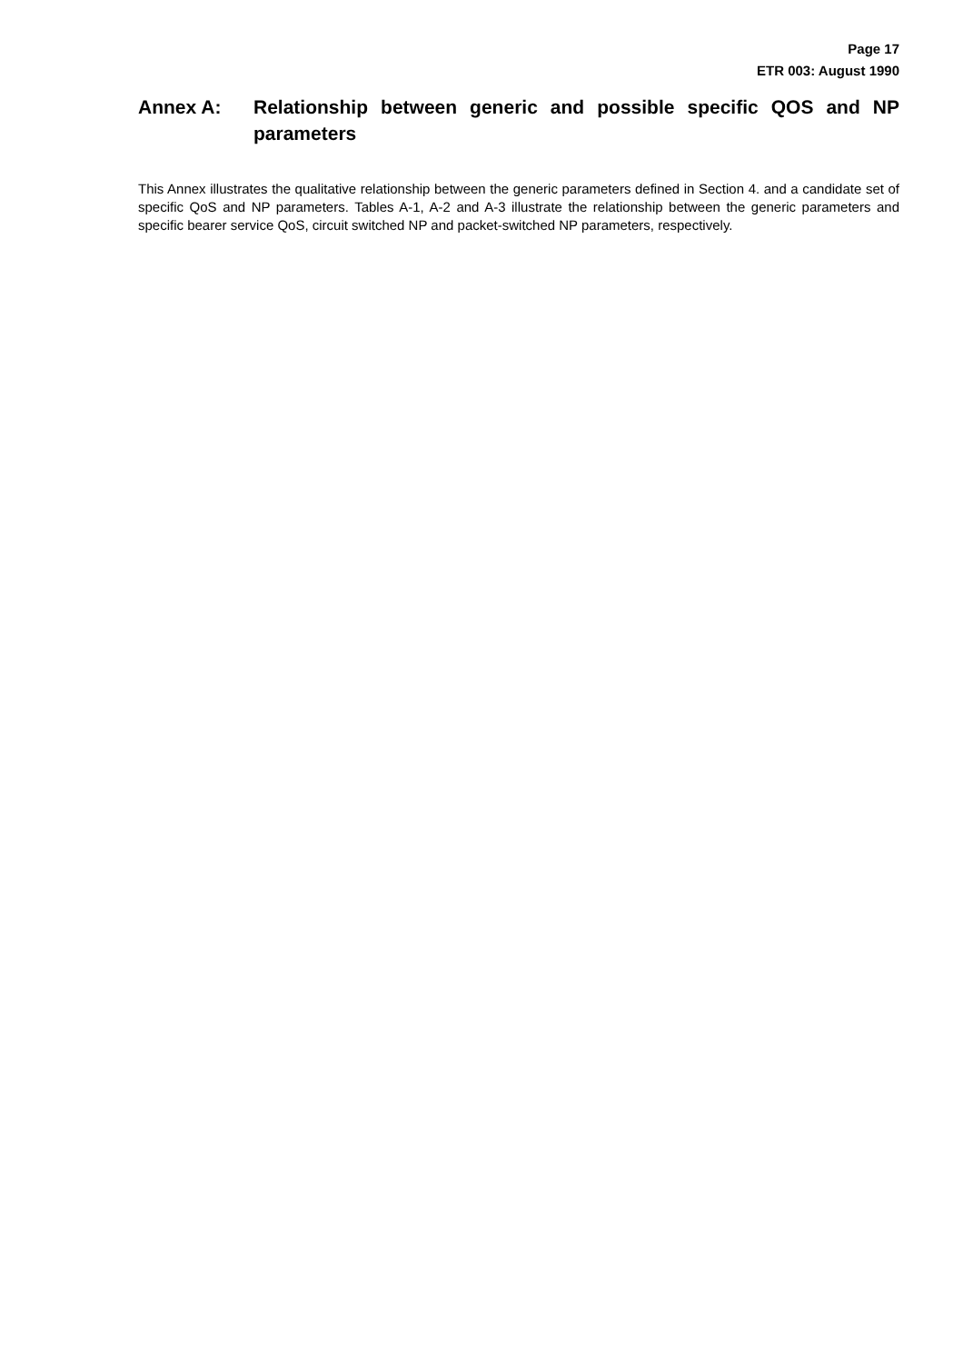Page 17
ETR 003: August 1990
Annex A: Relationship between generic and possible specific QOS and NP parameters
This Annex illustrates the qualitative relationship between the generic parameters defined in Section 4. and a candidate set of specific QoS and NP parameters. Tables A-1, A-2 and A-3 illustrate the relationship between the generic parameters and specific bearer service QoS, circuit switched NP and packet-switched NP parameters, respectively.